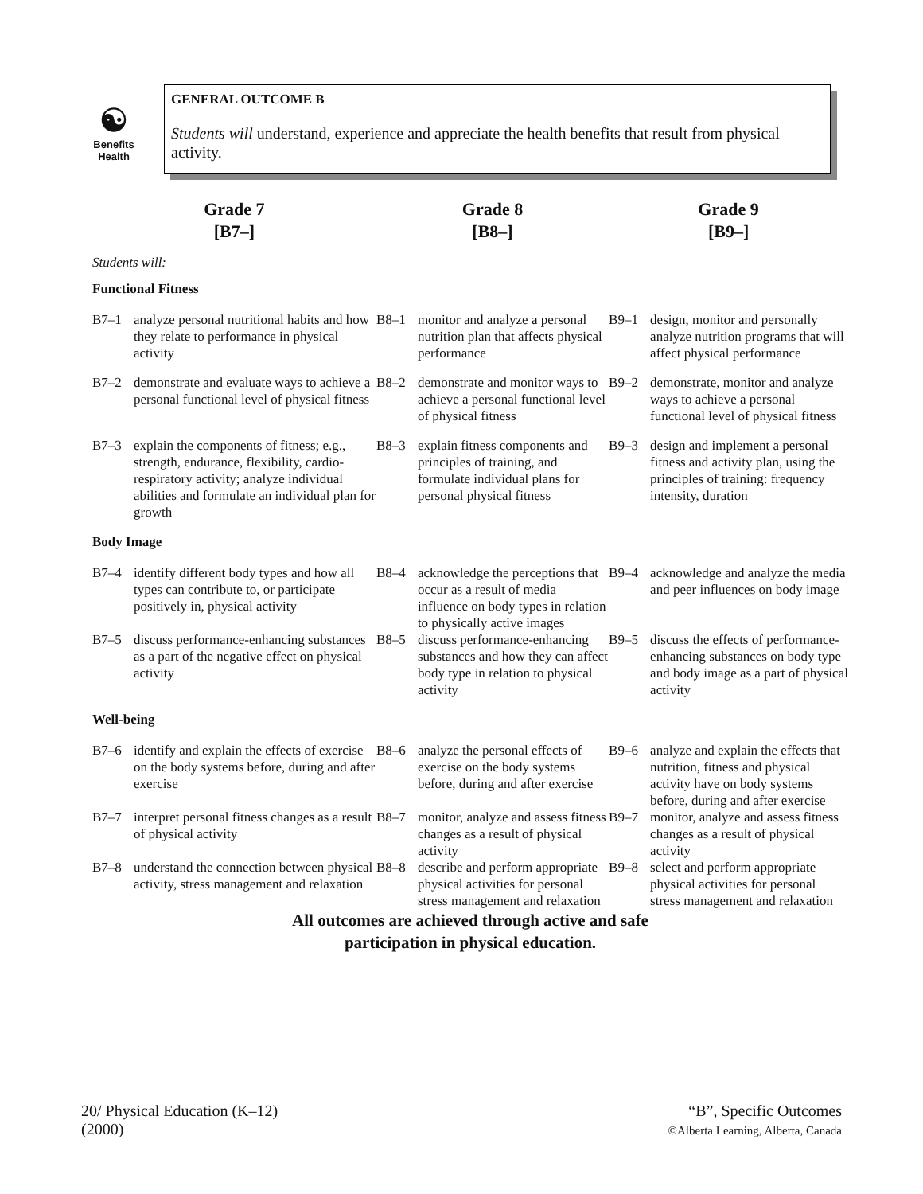☯
Benefits
Health
GENERAL OUTCOME B
Students will understand, experience and appreciate the health benefits that result from physical activity.
| Grade 7 [B7–] | | Grade 8 [B8–] | | Grade 9 [B9–] | |
| --- | --- | --- | --- | --- | --- |
| Students will: | | | | | |
| Functional Fitness | | | | | |
| B7–1 | analyze personal nutritional habits and how they relate to performance in physical activity | B8–1 | monitor and analyze a personal nutrition plan that affects physical performance | B9–1 | design, monitor and personally analyze nutrition programs that will affect physical performance |
| B7–2 | demonstrate and evaluate ways to achieve a personal functional level of physical fitness | B8–2 | demonstrate and monitor ways to achieve a personal functional level of physical fitness | B9–2 | demonstrate, monitor and analyze ways to achieve a personal functional level of physical fitness |
| B7–3 | explain the components of fitness; e.g., strength, endurance, flexibility, cardio-respiratory activity; analyze individual abilities and formulate an individual plan for growth | B8–3 | explain fitness components and principles of training, and formulate individual plans for personal physical fitness | B9–3 | design and implement a personal fitness and activity plan, using the principles of training: frequency intensity, duration |
| Body Image | | | | | |
| B7–4 | identify different body types and how all types can contribute to, or participate positively in, physical activity | B8–4 | acknowledge the perceptions that occur as a result of media influence on body types in relation to physically active images | B9–4 | acknowledge and analyze the media and peer influences on body image |
| B7–5 | discuss performance-enhancing substances as a part of the negative effect on physical activity | B8–5 | discuss performance-enhancing substances and how they can affect body type in relation to physical activity | B9–5 | discuss the effects of performance-enhancing substances on body type and body image as a part of physical activity |
| Well-being | | | | | |
| B7–6 | identify and explain the effects of exercise on the body systems before, during and after exercise | B8–6 | analyze the personal effects of exercise on the body systems before, during and after exercise | B9–6 | analyze and explain the effects that nutrition, fitness and physical activity have on body systems before, during and after exercise |
| B7–7 | interpret personal fitness changes as a result of physical activity | B8–7 | monitor, analyze and assess fitness changes as a result of physical activity | B9–7 | monitor, analyze and assess fitness changes as a result of physical activity |
| B7–8 | understand the connection between physical activity, stress management and relaxation | B8–8 | describe and perform appropriate physical activities for personal stress management and relaxation | B9–8 | select and perform appropriate physical activities for personal stress management and relaxation |
All outcomes are achieved through active and safe
participation in physical education.
20/ Physical Education (K–12)
(2000)
“B”, Specific Outcomes
©Alberta Learning, Alberta, Canada